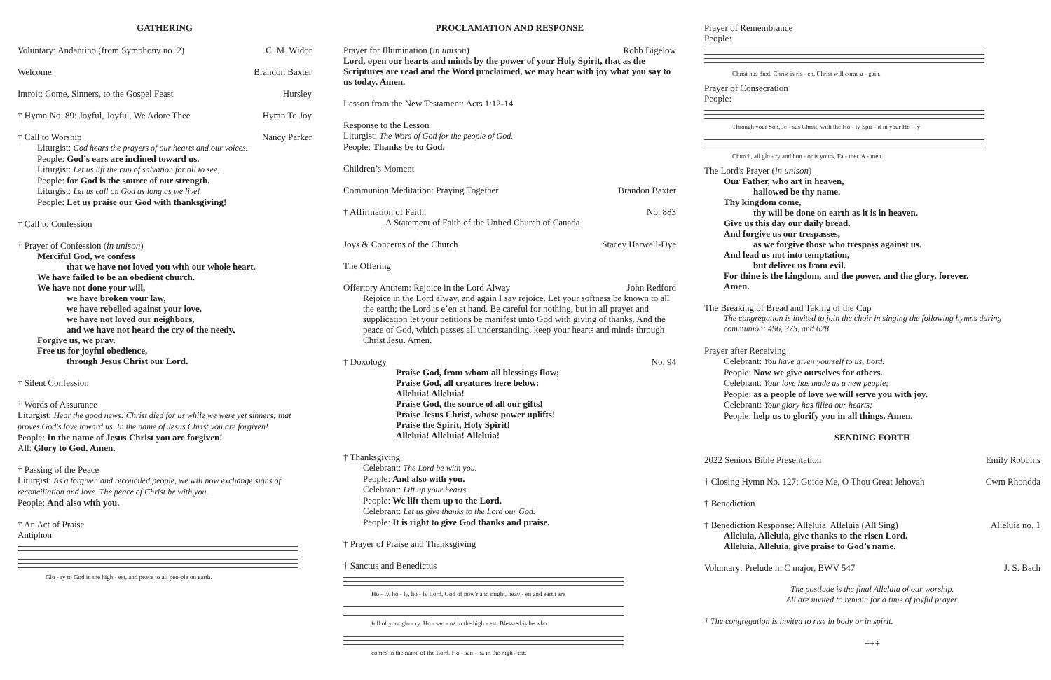GATHERING
Voluntary: Andantino (from Symphony no. 2) C. M. Widor
Welcome Brandon Baxter
Introit: Come, Sinners, to the Gospel Feast Hursley
† Hymn No. 89: Joyful, Joyful, We Adore Thee Hymn To Joy
† Call to Worship Nancy Parker
Liturgist: God hears the prayers of our hearts and our voices.
People: God’s ears are inclined toward us.
Liturgist: Let us lift the cup of salvation for all to see,
People: for God is the source of our strength.
Liturgist: Let us call on God as long as we live!
People: Let us praise our God with thanksgiving!
† Call to Confession
† Prayer of Confession (in unison)
Merciful God, we confess
that we have not loved you with our whole heart.
We have failed to be an obedient church.
We have not done your will,
we have broken your law,
we have rebelled against your love,
we have not loved our neighbors,
and we have not heard the cry of the needy.
Forgive us, we pray.
Free us for joyful obedience,
through Jesus Christ our Lord.
† Silent Confession
† Words of Assurance
Liturgist: Hear the good news: Christ died for us while we were yet sinners; that proves God's love toward us. In the name of Jesus Christ you are forgiven!
People: In the name of Jesus Christ you are forgiven!
All: Glory to God. Amen.
† Passing of the Peace
Liturgist: As a forgiven and reconciled people, we will now exchange signs of reconciliation and love. The peace of Christ be with you.
People: And also with you.
† An Act of Praise
Antiphon
Glo - ry to God in the high - est, and peace to all peo-ple on earth.
PROCLAMATION AND RESPONSE
Prayer for Illumination (in unison) Robb Bigelow
Lord, open our hearts and minds by the power of your Holy Spirit, that as the Scriptures are read and the Word proclaimed, we may hear with joy what you say to us today. Amen.
Lesson from the New Testament: Acts 1:12-14
Response to the Lesson
Liturgist: The Word of God for the people of God.
People: Thanks be to God.
Children’s Moment
Communion Meditation: Praying Together Brandon Baxter
† Affirmation of Faith: No. 883
A Statement of Faith of the United Church of Canada
Joys & Concerns of the Church Stacey Harwell-Dye
The Offering
Offertory Anthem: Rejoice in the Lord Alway John Redford
Rejoice in the Lord alway, and again I say rejoice. Let your softness be known to all the earth; the Lord is e’en at hand. Be careful for nothing, but in all prayer and supplication let your petitions be manifest unto God with giving of thanks. And the peace of God, which passes all understanding, keep your hearts and minds through Christ Jesu. Amen.
† Doxology No. 94
Praise God, from whom all blessings flow;
Praise God, all creatures here below:
Alleluia! Alleluia!
Praise God, the source of all our gifts!
Praise Jesus Christ, whose power uplifts!
Praise the Spirit, Holy Spirit!
Alleluia! Alleluia! Alleluia!
† Thanksgiving
Celebrant: The Lord be with you.
People: And also with you.
Celebrant: Lift up your hearts.
People: We lift them up to the Lord.
Celebrant: Let us give thanks to the Lord our God.
People: It is right to give God thanks and praise.
† Prayer of Praise and Thanksgiving
† Sanctus and Benedictus
Ho - ly, ho - ly, ho - ly Lord, God of pow'r and might, heav - en and earth are
full of your glo - ry. Ho - san - na in the high - est. Bless-ed is he who
comes in the name of the Lord. Ho - san - na in the high - est.
Prayer of Remembrance
People:
Christ has died, Christ is ris - en, Christ will come a - gain.
Prayer of Consecration
People:
Through your Son, Je - sus Christ, with the Ho - ly Spir - it in your Ho - ly
Church, all glo - ry and hon - or is yours, Fa - ther. A - men.
The Lord's Prayer (in unison)
Our Father, who art in heaven,
hallowed be thy name.
Thy kingdom come,
thy will be done on earth as it is in heaven.
Give us this day our daily bread.
And forgive us our trespasses,
as we forgive those who trespass against us.
And lead us not into temptation,
but deliver us from evil.
For thine is the kingdom, and the power, and the glory, forever.
Amen.
The Breaking of Bread and Taking of the Cup
The congregation is invited to join the choir in singing the following hymns during communion: 496, 375, and 628
Prayer after Receiving
Celebrant: You have given yourself to us, Lord.
People: Now we give ourselves for others.
Celebrant: Your love has made us a new people;
People: as a people of love we will serve you with joy.
Celebrant: Your glory has filled our hearts;
People: help us to glorify you in all things. Amen.
SENDING FORTH
2022 Seniors Bible Presentation Emily Robbins
† Closing Hymn No. 127: Guide Me, O Thou Great Jehovah Cwm Rhondda
† Benediction
† Benediction Response: Alleluia, Alleluia (All Sing) Alleluia no. 1
Alleluia, Alleluia, give thanks to the risen Lord.
Alleluia, Alleluia, give praise to God’s name.
Voluntary: Prelude in C major, BWV 547 J. S. Bach
The postlude is the final Alleluia of our worship.
All are invited to remain for a time of joyful prayer.
† The congregation is invited to rise in body or in spirit.
+++